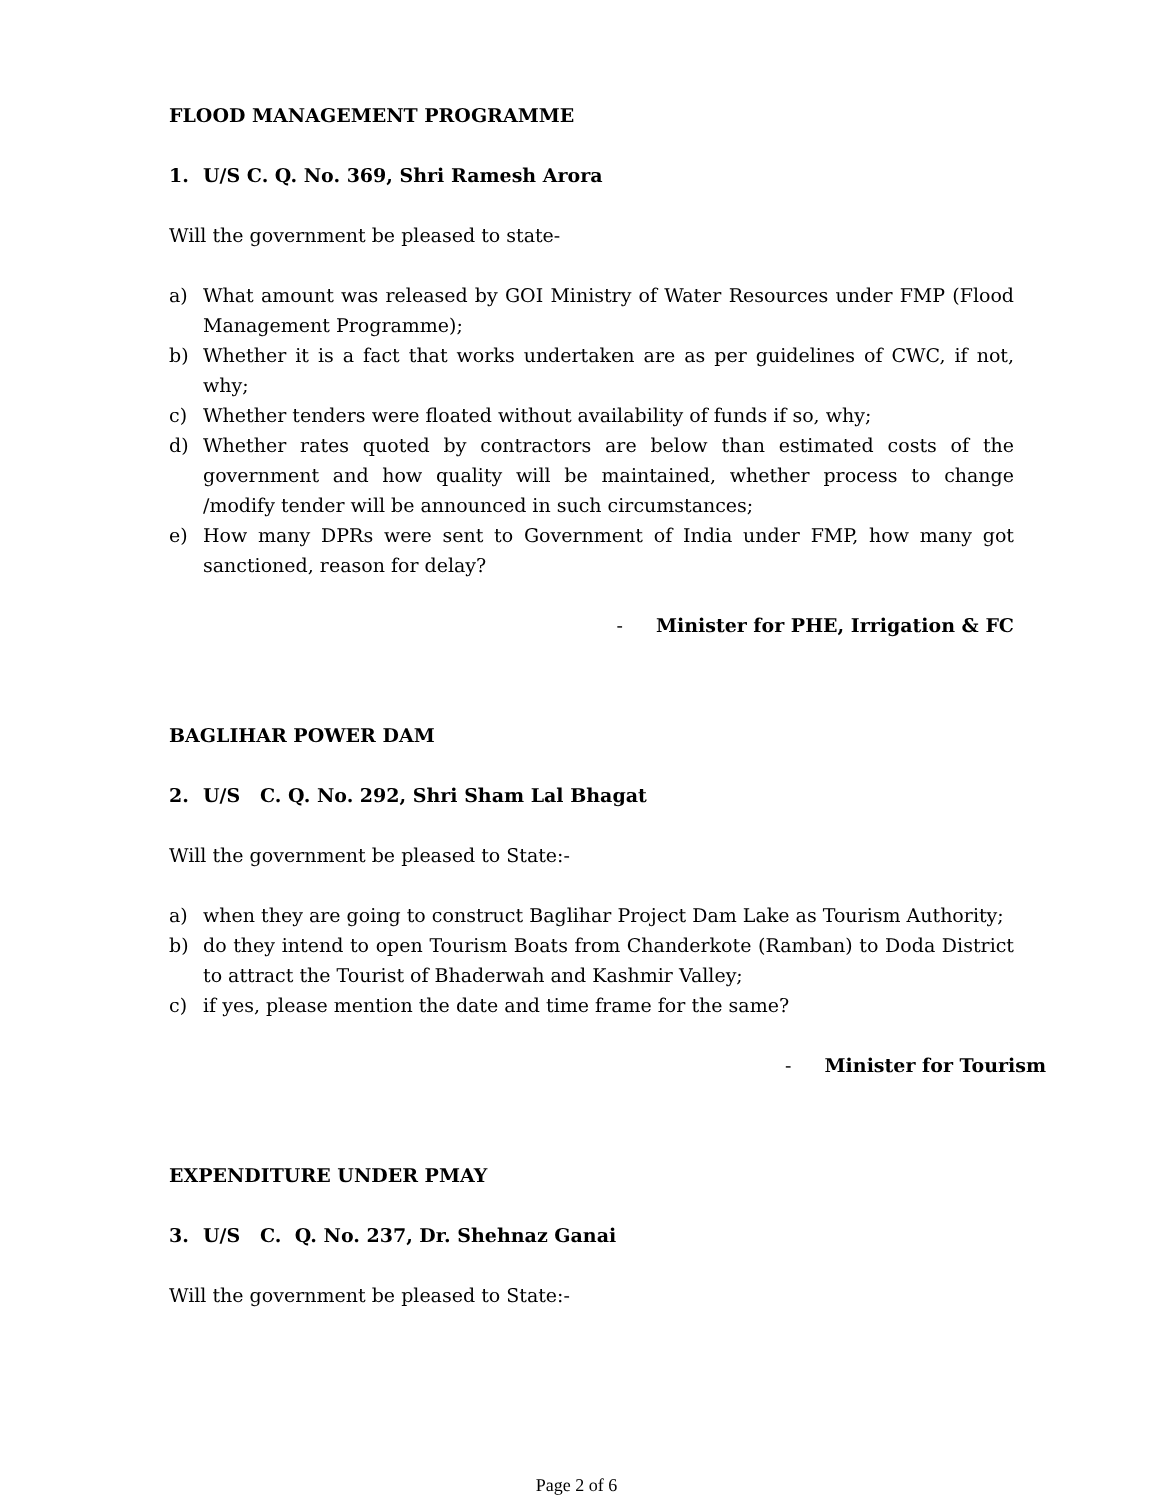FLOOD MANAGEMENT PROGRAMME
1. U/S C. Q. No. 369, Shri Ramesh Arora
Will the government be pleased to state-
a) What amount was released by GOI Ministry of Water Resources under FMP (Flood Management Programme);
b) Whether it is a fact that works undertaken are as per guidelines of CWC, if not, why;
c) Whether tenders were floated without availability of funds if so, why;
d) Whether rates quoted by contractors are below than estimated costs of the government and how quality will be maintained, whether process to change /modify tender will be announced in such circumstances;
e) How many DPRs were sent to Government of India under FMP, how many got sanctioned, reason for delay?
- Minister for PHE, Irrigation & FC
BAGLIHAR POWER DAM
2. U/S C. Q. No. 292, Shri Sham Lal Bhagat
Will the government be pleased to State:-
a) when they are going to construct Baglihar Project Dam Lake as Tourism Authority;
b) do they intend to open Tourism Boats from Chanderkote (Ramban) to Doda District to attract the Tourist of Bhaderwah and Kashmir Valley;
c) if yes, please mention the date and time frame for the same?
- Minister for Tourism
EXPENDITURE UNDER PMAY
3. U/S C. Q. No. 237, Dr. Shehnaz Ganai
Will the government be pleased to State:-
Page 2 of 6